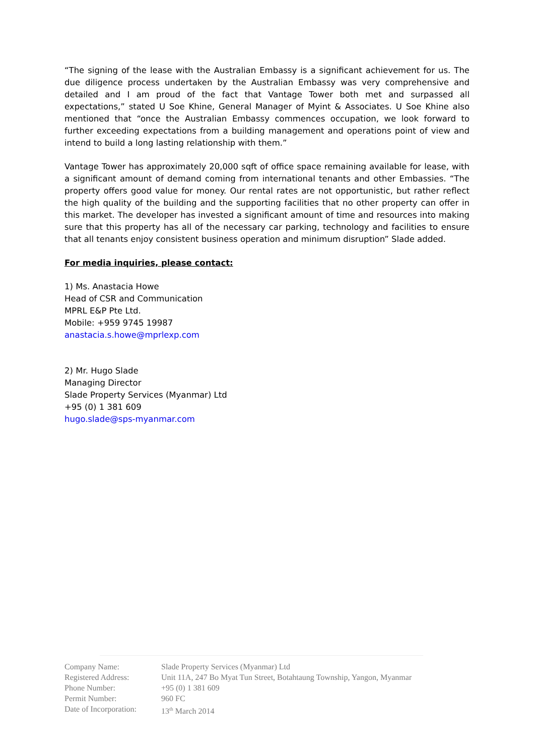“The signing of the lease with the Australian Embassy is a significant achievement for us. The due diligence process undertaken by the Australian Embassy was very comprehensive and detailed and I am proud of the fact that Vantage Tower both met and surpassed all expectations,” stated U Soe Khine, General Manager of Myint & Associates. U Soe Khine also mentioned that “once the Australian Embassy commences occupation, we look forward to further exceeding expectations from a building management and operations point of view and intend to build a long lasting relationship with them.”
Vantage Tower has approximately 20,000 sqft of office space remaining available for lease, with a significant amount of demand coming from international tenants and other Embassies. “The property offers good value for money. Our rental rates are not opportunistic, but rather reflect the high quality of the building and the supporting facilities that no other property can offer in this market. The developer has invested a significant amount of time and resources into making sure that this property has all of the necessary car parking, technology and facilities to ensure that all tenants enjoy consistent business operation and minimum disruption” Slade added.
For media inquiries, please contact:
1) Ms. Anastacia Howe
Head of CSR and Communication
MPRL E&P Pte Ltd.
Mobile: +959 9745 19987
anastacia.s.howe@mprlexp.com
2) Mr. Hugo Slade
Managing Director
Slade Property Services (Myanmar) Ltd
+95 (0) 1 381 609
hugo.slade@sps-myanmar.com
| Company Name: | Slade Property Services (Myanmar) Ltd |
| Registered Address: | Unit 11A, 247 Bo Myat Tun Street, Botahtaung Township, Yangon, Myanmar |
| Phone Number: | +95 (0) 1 381 609 |
| Permit Number: | 960 FC |
| Date of Incorporation: | 13<sup>th</sup> March 2014 |